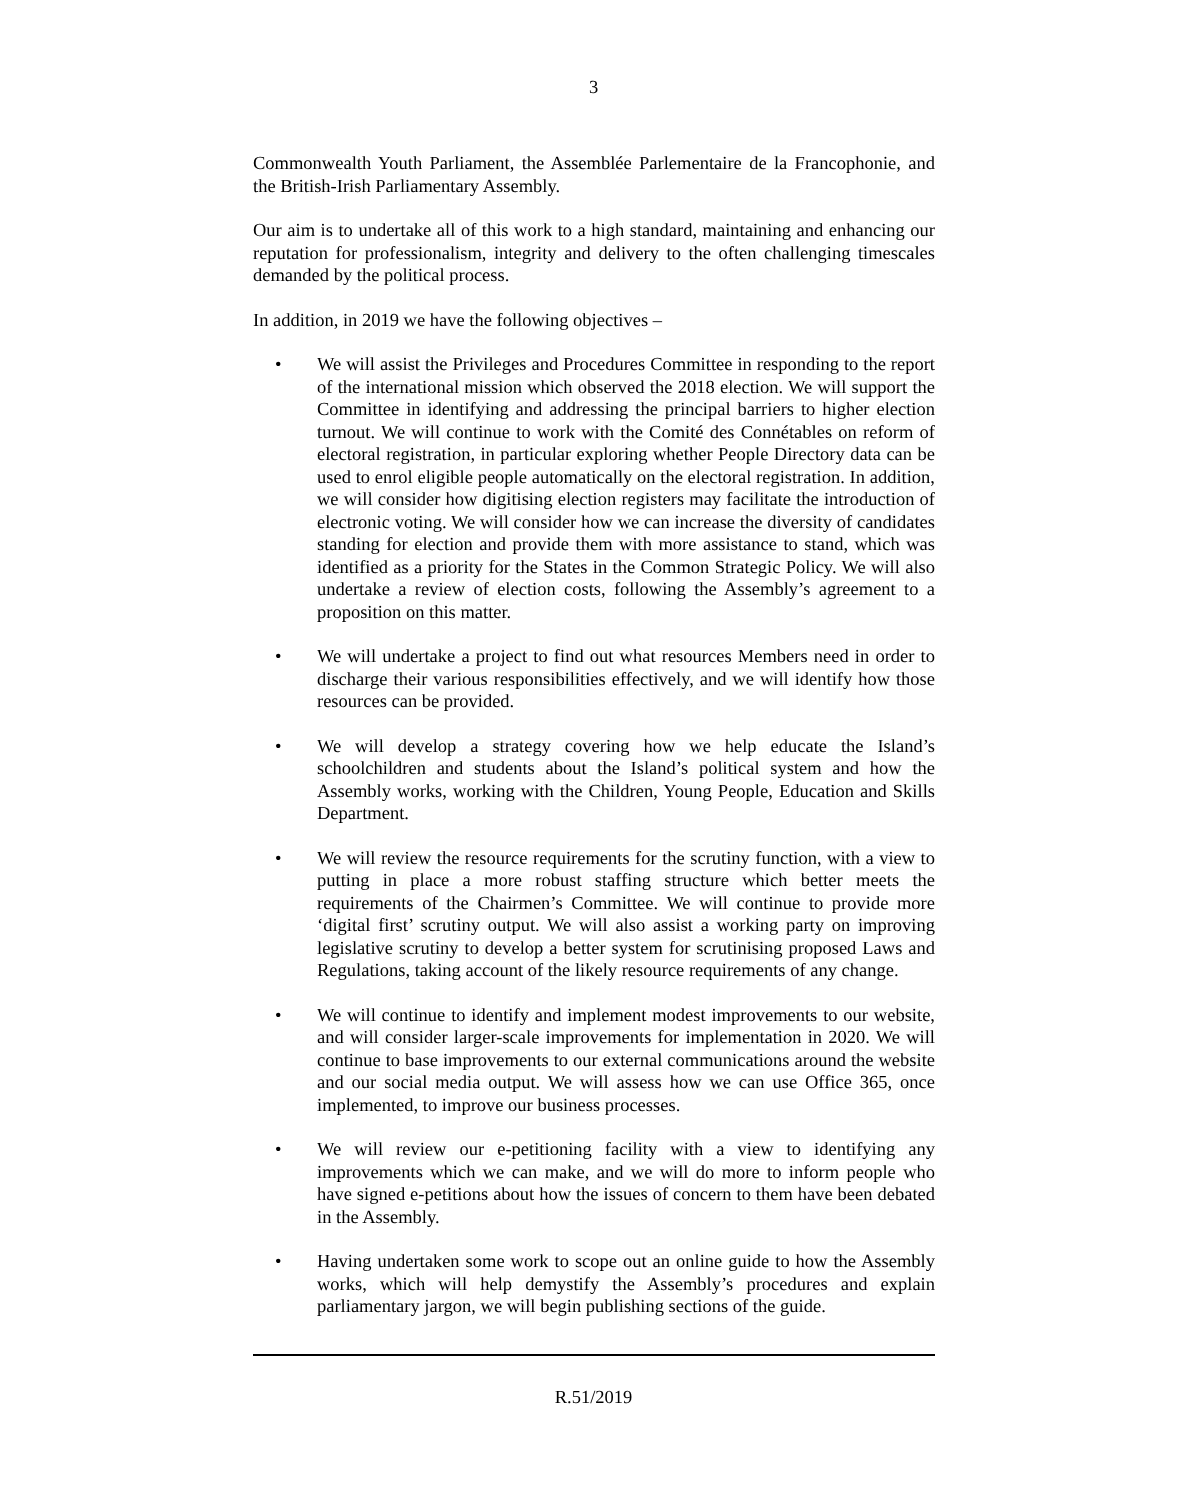3
Commonwealth Youth Parliament, the Assemblée Parlementaire de la Francophonie, and the British-Irish Parliamentary Assembly.
Our aim is to undertake all of this work to a high standard, maintaining and enhancing our reputation for professionalism, integrity and delivery to the often challenging timescales demanded by the political process.
In addition, in 2019 we have the following objectives –
• We will assist the Privileges and Procedures Committee in responding to the report of the international mission which observed the 2018 election. We will support the Committee in identifying and addressing the principal barriers to higher election turnout. We will continue to work with the Comité des Connétables on reform of electoral registration, in particular exploring whether People Directory data can be used to enrol eligible people automatically on the electoral registration. In addition, we will consider how digitising election registers may facilitate the introduction of electronic voting. We will consider how we can increase the diversity of candidates standing for election and provide them with more assistance to stand, which was identified as a priority for the States in the Common Strategic Policy. We will also undertake a review of election costs, following the Assembly’s agreement to a proposition on this matter.
• We will undertake a project to find out what resources Members need in order to discharge their various responsibilities effectively, and we will identify how those resources can be provided.
• We will develop a strategy covering how we help educate the Island’s schoolchildren and students about the Island’s political system and how the Assembly works, working with the Children, Young People, Education and Skills Department.
• We will review the resource requirements for the scrutiny function, with a view to putting in place a more robust staffing structure which better meets the requirements of the Chairmen’s Committee. We will continue to provide more ‘digital first’ scrutiny output. We will also assist a working party on improving legislative scrutiny to develop a better system for scrutinising proposed Laws and Regulations, taking account of the likely resource requirements of any change.
• We will continue to identify and implement modest improvements to our website, and will consider larger-scale improvements for implementation in 2020. We will continue to base improvements to our external communications around the website and our social media output. We will assess how we can use Office 365, once implemented, to improve our business processes.
• We will review our e-petitioning facility with a view to identifying any improvements which we can make, and we will do more to inform people who have signed e-petitions about how the issues of concern to them have been debated in the Assembly.
• Having undertaken some work to scope out an online guide to how the Assembly works, which will help demystify the Assembly’s procedures and explain parliamentary jargon, we will begin publishing sections of the guide.
R.51/2019